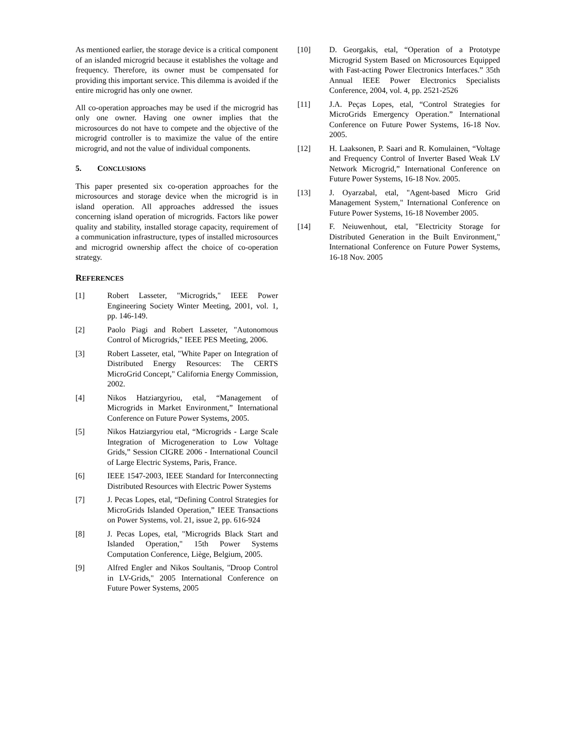As mentioned earlier, the storage device is a critical component of an islanded microgrid because it establishes the voltage and frequency. Therefore, its owner must be compensated for providing this important service. This dilemma is avoided if the entire microgrid has only one owner.
All co-operation approaches may be used if the microgrid has only one owner. Having one owner implies that the microsources do not have to compete and the objective of the microgrid controller is to maximize the value of the entire microgrid, and not the value of individual components.
5. CONCLUSIONS
This paper presented six co-operation approaches for the microsources and storage device when the microgrid is in island operation. All approaches addressed the issues concerning island operation of microgrids. Factors like power quality and stability, installed storage capacity, requirement of a communication infrastructure, types of installed microsources and microgrid ownership affect the choice of co-operation strategy.
REFERENCES
[1] Robert Lasseter, "Microgrids," IEEE Power Engineering Society Winter Meeting, 2001, vol. 1, pp. 146-149.
[2] Paolo Piagi and Robert Lasseter, "Autonomous Control of Microgrids," IEEE PES Meeting, 2006.
[3] Robert Lasseter, etal, "White Paper on Integration of Distributed Energy Resources: The CERTS MicroGrid Concept," California Energy Commission, 2002.
[4] Nikos Hatziargyriou, etal, “Management of Microgrids in Market Environment,” International Conference on Future Power Systems, 2005.
[5] Nikos Hatziargyriou etal, “Microgrids - Large Scale Integration of Microgeneration to Low Voltage Grids,” Session CIGRE 2006 - International Council of Large Electric Systems, Paris, France.
[6] IEEE 1547-2003, IEEE Standard for Interconnecting Distributed Resources with Electric Power Systems
[7] J. Pecas Lopes, etal, “Defining Control Strategies for MicroGrids Islanded Operation,” IEEE Transactions on Power Systems, vol. 21, issue 2, pp. 616-924
[8] J. Pecas Lopes, etal, "Microgrids Black Start and Islanded Operation," 15th Power Systems Computation Conference, Liège, Belgium, 2005.
[9] Alfred Engler and Nikos Soultanis, "Droop Control in LV-Grids," 2005 International Conference on Future Power Systems, 2005
[10] D. Georgakis, etal, “Operation of a Prototype Microgrid System Based on Microsources Equipped with Fast-acting Power Electronics Interfaces.” 35th Annual IEEE Power Electronics Specialists Conference, 2004, vol. 4, pp. 2521-2526
[11] J.A. Peças Lopes, etal, “Control Strategies for MicroGrids Emergency Operation.” International Conference on Future Power Systems, 16-18 Nov. 2005.
[12] H. Laaksonen, P. Saari and R. Komulainen, “Voltage and Frequency Control of Inverter Based Weak LV Network Microgrid,” International Conference on Future Power Systems, 16-18 Nov. 2005.
[13] J. Oyarzabal, etal, "Agent-based Micro Grid Management System," International Conference on Future Power Systems, 16-18 November 2005.
[14] F. Neiuwenhout, etal, "Electricity Storage for Distributed Generation in the Built Environment," International Conference on Future Power Systems, 16-18 Nov. 2005